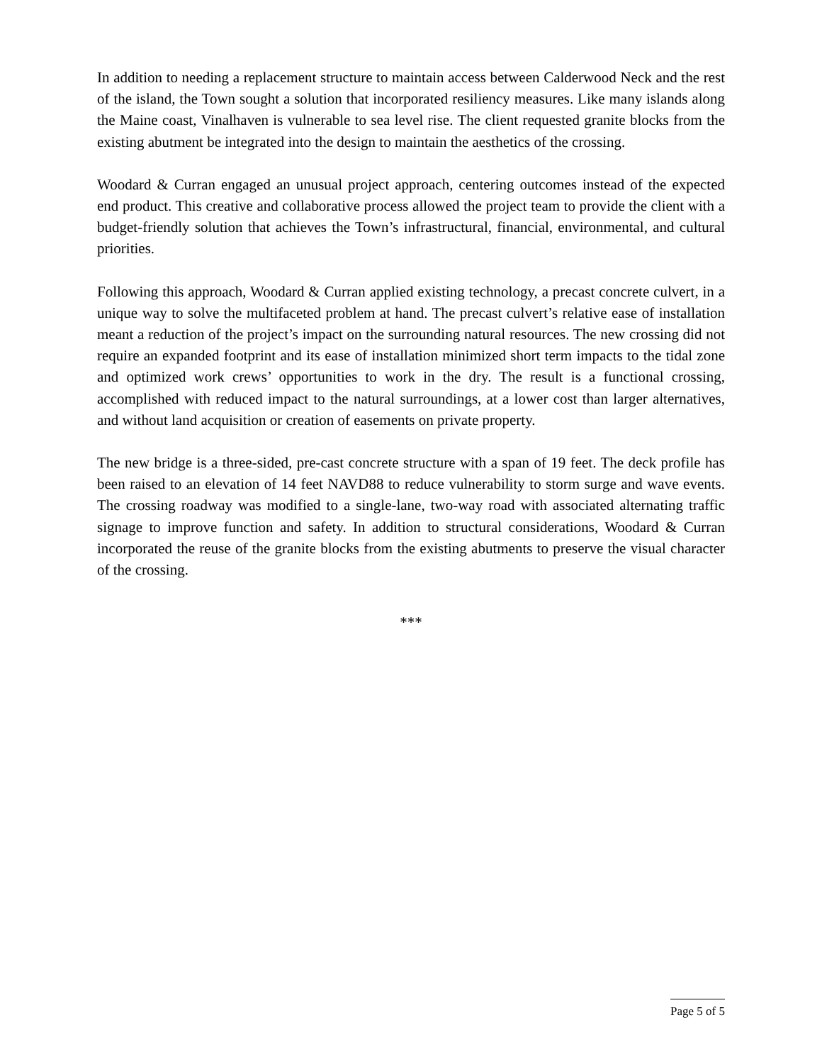In addition to needing a replacement structure to maintain access between Calderwood Neck and the rest of the island, the Town sought a solution that incorporated resiliency measures. Like many islands along the Maine coast, Vinalhaven is vulnerable to sea level rise. The client requested granite blocks from the existing abutment be integrated into the design to maintain the aesthetics of the crossing.
Woodard & Curran engaged an unusual project approach, centering outcomes instead of the expected end product. This creative and collaborative process allowed the project team to provide the client with a budget-friendly solution that achieves the Town’s infrastructural, financial, environmental, and cultural priorities.
Following this approach, Woodard & Curran applied existing technology, a precast concrete culvert, in a unique way to solve the multifaceted problem at hand. The precast culvert’s relative ease of installation meant a reduction of the project’s impact on the surrounding natural resources. The new crossing did not require an expanded footprint and its ease of installation minimized short term impacts to the tidal zone and optimized work crews’ opportunities to work in the dry. The result is a functional crossing, accomplished with reduced impact to the natural surroundings, at a lower cost than larger alternatives, and without land acquisition or creation of easements on private property.
The new bridge is a three-sided, pre-cast concrete structure with a span of 19 feet. The deck profile has been raised to an elevation of 14 feet NAVD88 to reduce vulnerability to storm surge and wave events. The crossing roadway was modified to a single-lane, two-way road with associated alternating traffic signage to improve function and safety. In addition to structural considerations, Woodard & Curran incorporated the reuse of the granite blocks from the existing abutments to preserve the visual character of the crossing.
***
Page 5 of 5